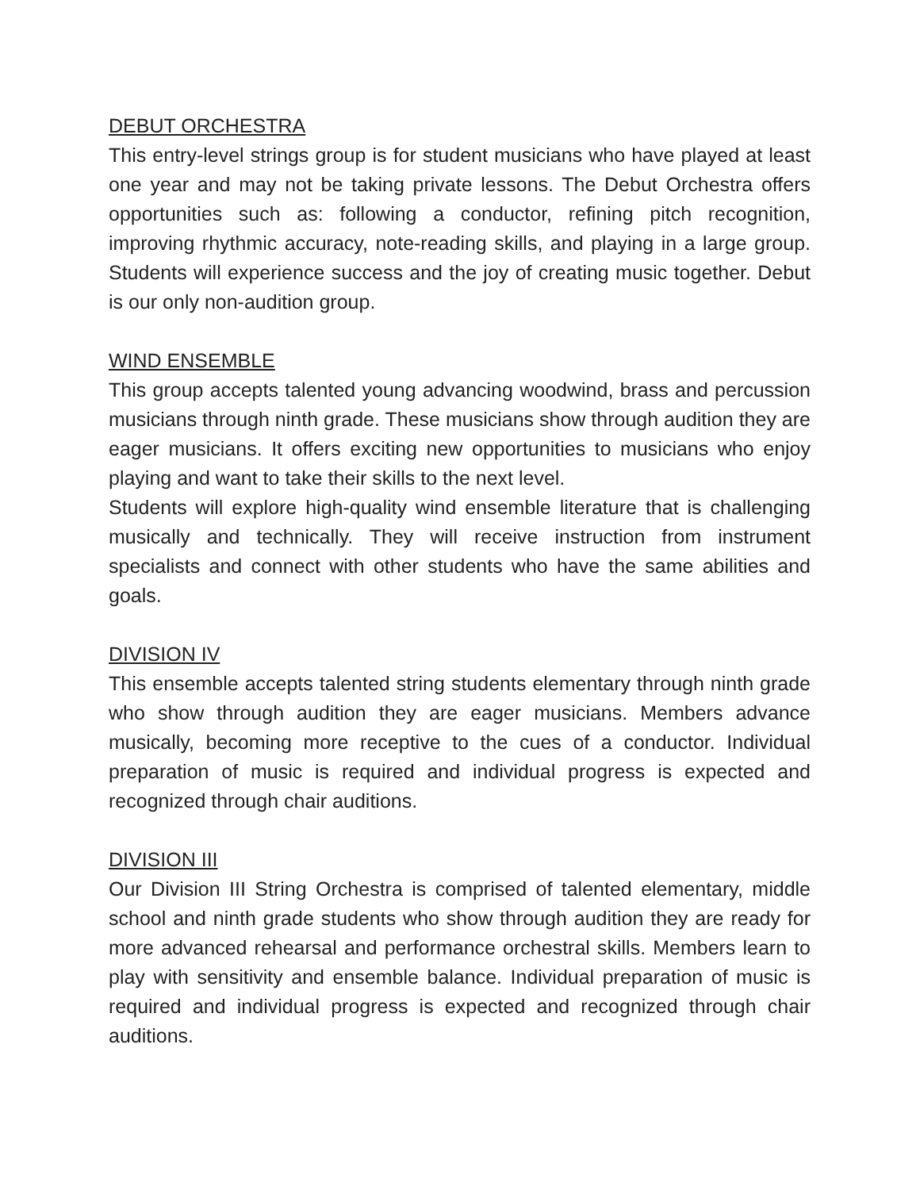DEBUT ORCHESTRA
This entry-level strings group is for student musicians who have played at least one year and may not be taking private lessons. The Debut Orchestra offers opportunities such as: following a conductor, refining pitch recognition, improving rhythmic accuracy, note-reading skills, and playing in a large group. Students will experience success and the joy of creating music together. Debut is our only non-audition group.
WIND ENSEMBLE
This group accepts talented young advancing woodwind, brass and percussion musicians through ninth grade. These musicians show through audition they are eager musicians. It offers exciting new opportunities to musicians who enjoy playing and want to take their skills to the next level.
Students will explore high-quality wind ensemble literature that is challenging musically and technically. They will receive instruction from instrument specialists and connect with other students who have the same abilities and goals.
DIVISION IV
This ensemble accepts talented string students elementary through ninth grade who show through audition they are eager musicians. Members advance musically, becoming more receptive to the cues of a conductor. Individual preparation of music is required and individual progress is expected and recognized through chair auditions.
DIVISION III
Our Division III String Orchestra is comprised of talented elementary, middle school and ninth grade students who show through audition they are ready for more advanced rehearsal and performance orchestral skills. Members learn to play with sensitivity and ensemble balance. Individual preparation of music is required and individual progress is expected and recognized through chair auditions.